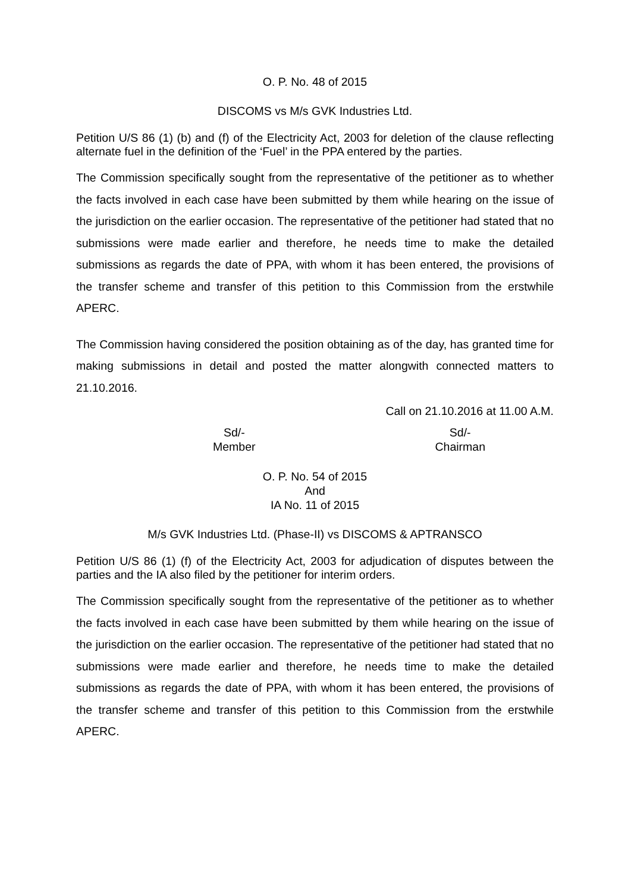O. P. No. 48 of 2015
DISCOMS vs M/s GVK Industries Ltd.
Petition U/S 86 (1) (b) and (f) of the Electricity Act, 2003 for deletion of the clause reflecting alternate fuel in the definition of the ‘Fuel’ in the PPA entered by the parties.
The Commission specifically sought from the representative of the petitioner as to whether the facts involved in each case have been submitted by them while hearing on the issue of the jurisdiction on the earlier occasion. The representative of the petitioner had stated that no submissions were made earlier and therefore, he needs time to make the detailed submissions as regards the date of PPA, with whom it has been entered, the provisions of the transfer scheme and transfer of this petition to this Commission from the erstwhile APERC.
The Commission having considered the position obtaining as of the day, has granted time for making submissions in detail and posted the matter alongwith connected matters to 21.10.2016.
Call on 21.10.2016 at 11.00 A.M.
Sd/-
Member
Sd/-
Chairman
O. P. No. 54 of 2015
And
IA No. 11 of 2015
M/s GVK Industries Ltd. (Phase-II) vs DISCOMS & APTRANSCO
Petition U/S 86 (1) (f) of the Electricity Act, 2003 for adjudication of disputes between the parties and the IA also filed by the petitioner for interim orders.
The Commission specifically sought from the representative of the petitioner as to whether the facts involved in each case have been submitted by them while hearing on the issue of the jurisdiction on the earlier occasion. The representative of the petitioner had stated that no submissions were made earlier and therefore, he needs time to make the detailed submissions as regards the date of PPA, with whom it has been entered, the provisions of the transfer scheme and transfer of this petition to this Commission from the erstwhile APERC.